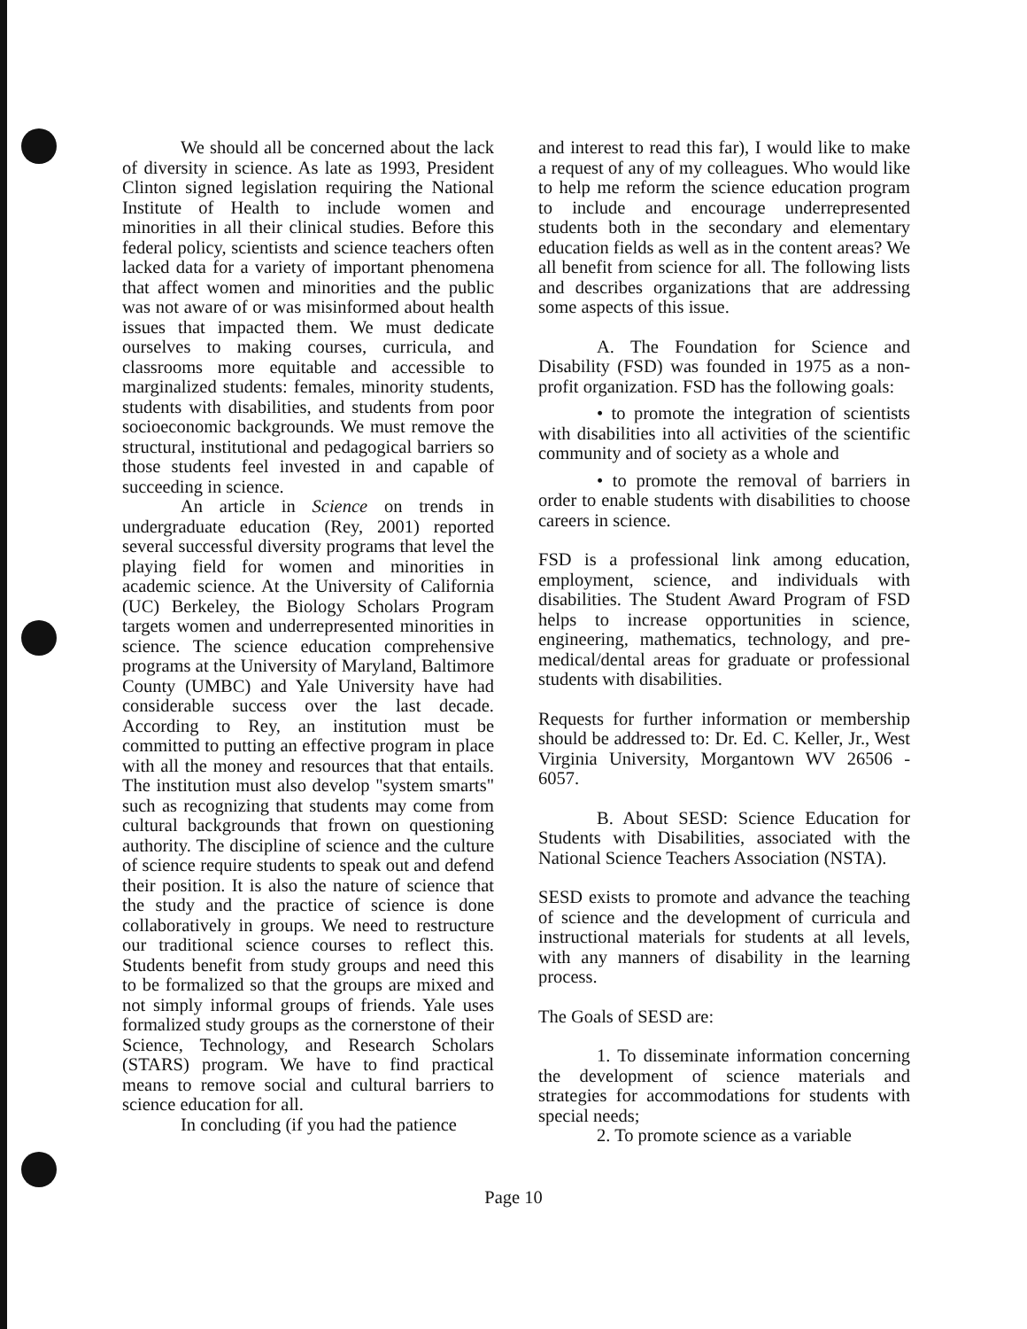We should all be concerned about the lack of diversity in science. As late as 1993, President Clinton signed legislation requiring the National Institute of Health to include women and minorities in all their clinical studies. Before this federal policy, scientists and science teachers often lacked data for a variety of important phenomena that affect women and minorities and the public was not aware of or was misinformed about health issues that impacted them. We must dedicate ourselves to making courses, curricula, and classrooms more equitable and accessible to marginalized students: females, minority students, students with disabilities, and students from poor socioeconomic backgrounds. We must remove the structural, institutional and pedagogical barriers so those students feel invested in and capable of succeeding in science.
An article in Science on trends in undergraduate education (Rey, 2001) reported several successful diversity programs that level the playing field for women and minorities in academic science. At the University of California (UC) Berkeley, the Biology Scholars Program targets women and underrepresented minorities in science. The science education comprehensive programs at the University of Maryland, Baltimore County (UMBC) and Yale University have had considerable success over the last decade. According to Rey, an institution must be committed to putting an effective program in place with all the money and resources that that entails. The institution must also develop "system smarts" such as recognizing that students may come from cultural backgrounds that frown on questioning authority. The discipline of science and the culture of science require students to speak out and defend their position. It is also the nature of science that the study and the practice of science is done collaboratively in groups. We need to restructure our traditional science courses to reflect this. Students benefit from study groups and need this to be formalized so that the groups are mixed and not simply informal groups of friends. Yale uses formalized study groups as the cornerstone of their Science, Technology, and Research Scholars (STARS) program. We have to find practical means to remove social and cultural barriers to science education for all.
In concluding (if you had the patience
and interest to read this far), I would like to make a request of any of my colleagues. Who would like to help me reform the science education program to include and encourage underrepresented students both in the secondary and elementary education fields as well as in the content areas? We all benefit from science for all. The following lists and describes organizations that are addressing some aspects of this issue.
A. The Foundation for Science and Disability (FSD) was founded in 1975 as a non-profit organization. FSD has the following goals:
• to promote the integration of scientists with disabilities into all activities of the scientific community and of society as a whole and
• to promote the removal of barriers in order to enable students with disabilities to choose careers in science.
FSD is a professional link among education, employment, science, and individuals with disabilities. The Student Award Program of FSD helps to increase opportunities in science, engineering, mathematics, technology, and pre-medical/dental areas for graduate or professional students with disabilities.
Requests for further information or membership should be addressed to: Dr. Ed. C. Keller, Jr., West Virginia University, Morgantown WV 26506 - 6057.
B. About SESD: Science Education for Students with Disabilities, associated with the National Science Teachers Association (NSTA).
SESD exists to promote and advance the teaching of science and the development of curricula and instructional materials for students at all levels, with any manners of disability in the learning process.
The Goals of SESD are:
1. To disseminate information concerning the development of science materials and strategies for accommodations for students with special needs;
2. To promote science as a variable
Page 10